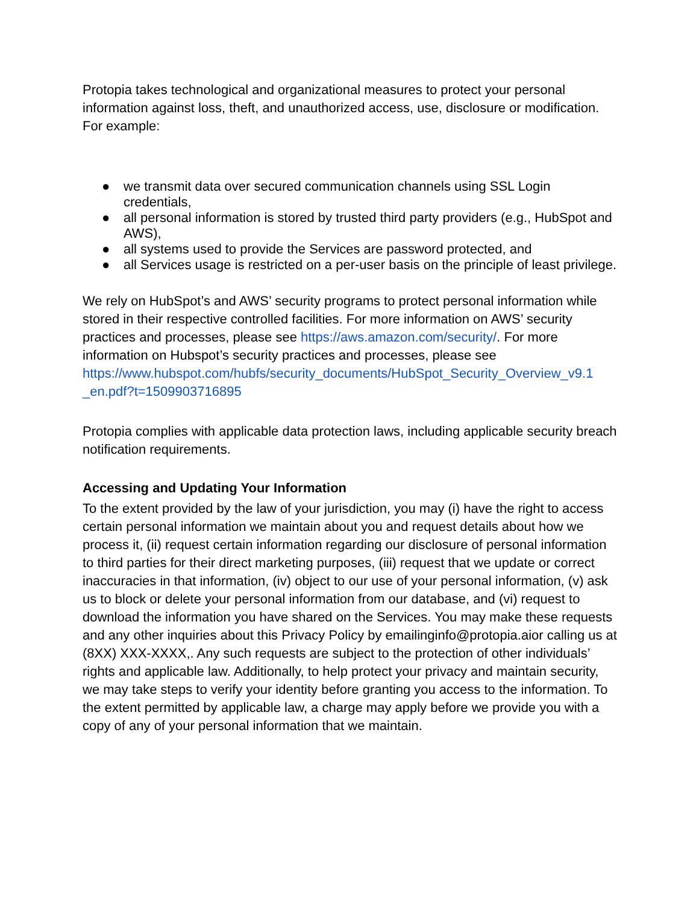Protopia takes technological and organizational measures to protect your personal information against loss, theft, and unauthorized access, use, disclosure or modification. For example:
● we transmit data over secured communication channels using SSL Login credentials,
● all personal information is stored by trusted third party providers (e.g., HubSpot and AWS),
● all systems used to provide the Services are password protected, and
● all Services usage is restricted on a per-user basis on the principle of least privilege.
We rely on HubSpot’s and AWS’ security programs to protect personal information while stored in their respective controlled facilities. For more information on AWS’ security practices and processes, please see https://aws.amazon.com/security/. For more information on Hubspot’s security practices and processes, please see https://www.hubspot.com/hubfs/security_documents/HubSpot_Security_Overview_v9.1 _en.pdf?t=1509903716895
Protopia complies with applicable data protection laws, including applicable security breach notification requirements.
Accessing and Updating Your Information
To the extent provided by the law of your jurisdiction, you may (i) have the right to access certain personal information we maintain about you and request details about how we process it, (ii) request certain information regarding our disclosure of personal information to third parties for their direct marketing purposes, (iii) request that we update or correct inaccuracies in that information, (iv) object to our use of your personal information, (v) ask us to block or delete your personal information from our database, and (vi) request to download the information you have shared on the Services. You may make these requests and any other inquiries about this Privacy Policy by emailinginfo@protopia.aior calling us at (8XX) XXX-XXXX,. Any such requests are subject to the protection of other individuals’ rights and applicable law. Additionally, to help protect your privacy and maintain security, we may take steps to verify your identity before granting you access to the information. To the extent permitted by applicable law, a charge may apply before we provide you with a copy of any of your personal information that we maintain.